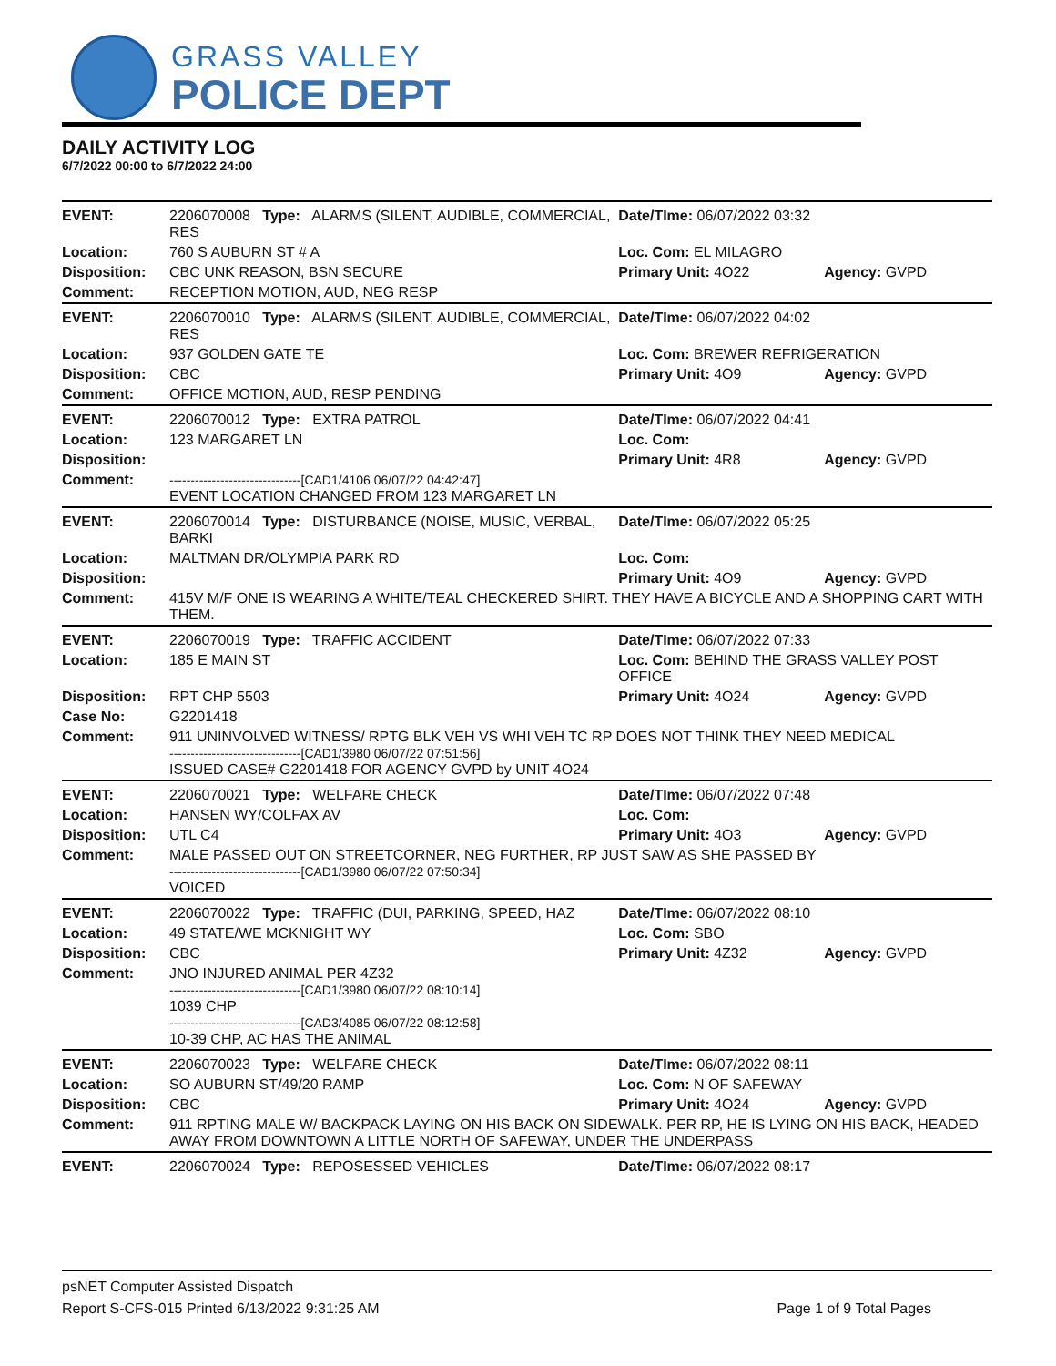GRASS VALLEY
POLICE DEPT
DAILY ACTIVITY LOG
6/7/2022 00:00 to 6/7/2022 24:00
| EVENT: | 2206070008 Type: ALARMS (SILENT, AUDIBLE, COMMERCIAL, RES | Date/TIme: 06/07/2022 03:32 | |
| Location: | 760 S AUBURN ST # A | Loc. Com: EL MILAGRO | |
| Disposition: | CBC UNK REASON, BSN SECURE | Primary Unit: 4O22 | Agency: GVPD |
| Comment: | RECEPTION MOTION, AUD, NEG RESP | | |
| EVENT: | 2206070010 Type: ALARMS (SILENT, AUDIBLE, COMMERCIAL, RES | Date/TIme: 06/07/2022 04:02 | |
| Location: | 937 GOLDEN GATE TE | Loc. Com: BREWER REFRIGERATION | |
| Disposition: | CBC | Primary Unit: 4O9 | Agency: GVPD |
| Comment: | OFFICE MOTION, AUD, RESP PENDING | | |
| EVENT: | 2206070012 Type: EXTRA PATROL | Date/TIme: 06/07/2022 04:41 | |
| Location: | 123 MARGARET LN | Loc. Com: | |
| Disposition: | | Primary Unit: 4R8 | Agency: GVPD |
| Comment: | -------------------------------[CAD1/4106 06/07/22 04:42:47] EVENT LOCATION CHANGED FROM 123 MARGARET LN | | |
| EVENT: | 2206070014 Type: DISTURBANCE (NOISE, MUSIC, VERBAL, BARKI | Date/TIme: 06/07/2022 05:25 | |
| Location: | MALTMAN DR/OLYMPIA PARK RD | Loc. Com: | |
| Disposition: | | Primary Unit: 4O9 | Agency: GVPD |
| Comment: | 415V M/F ONE IS WEARING A WHITE/TEAL CHECKERED SHIRT. THEY HAVE A BICYCLE AND A SHOPPING CART WITH THEM. | | |
| EVENT: | 2206070019 Type: TRAFFIC ACCIDENT | Date/TIme: 06/07/2022 07:33 | |
| Location: | 185 E MAIN ST | Loc. Com: BEHIND THE GRASS VALLEY POST OFFICE | |
| Disposition: | RPT CHP 5503 | Primary Unit: 4O24 | Agency: GVPD |
| Case No: | G2201418 | | |
| Comment: | 911 UNINVOLVED WITNESS/ RPTG BLK VEH VS WHI VEH TC RP DOES NOT THINK THEY NEED MEDICAL -------------------------------[CAD1/3980 06/07/22 07:51:56] ISSUED CASE# G2201418 FOR AGENCY GVPD by UNIT 4O24 | | |
| EVENT: | 2206070021 Type: WELFARE CHECK | Date/TIme: 06/07/2022 07:48 | |
| Location: | HANSEN WY/COLFAX AV | Loc. Com: | |
| Disposition: | UTL C4 | Primary Unit: 4O3 | Agency: GVPD |
| Comment: | MALE PASSED OUT ON STREETCORNER, NEG FURTHER, RP JUST SAW AS SHE PASSED BY -------------------------------[CAD1/3980 06/07/22 07:50:34] VOICED | | |
| EVENT: | 2206070022 Type: TRAFFIC (DUI, PARKING, SPEED, HAZ | Date/TIme: 06/07/2022 08:10 | |
| Location: | 49 STATE/WE MCKNIGHT WY | Loc. Com: SBO | |
| Disposition: | CBC | Primary Unit: 4Z32 | Agency: GVPD |
| Comment: | JNO INJURED ANIMAL PER 4Z32 -------------------------------[CAD1/3980 06/07/22 08:10:14] 1039 CHP -------------------------------[CAD3/4085 06/07/22 08:12:58] 10-39 CHP, AC HAS THE ANIMAL | | |
| EVENT: | 2206070023 Type: WELFARE CHECK | Date/TIme: 06/07/2022 08:11 | |
| Location: | SO AUBURN ST/49/20 RAMP | Loc. Com: N OF SAFEWAY | |
| Disposition: | CBC | Primary Unit: 4O24 | Agency: GVPD |
| Comment: | 911 RPTING MALE W/ BACKPACK LAYING ON HIS BACK ON SIDEWALK. PER RP, HE IS LYING ON HIS BACK, HEADED AWAY FROM DOWNTOWN A LITTLE NORTH OF SAFEWAY, UNDER THE UNDERPASS | | |
| EVENT: | 2206070024 Type: REPOSESSED VEHICLES | Date/TIme: 06/07/2022 08:17 | |
psNET Computer Assisted Dispatch
Report S-CFS-015 Printed 6/13/2022 9:31:25 AM Page 1 of 9 Total Pages